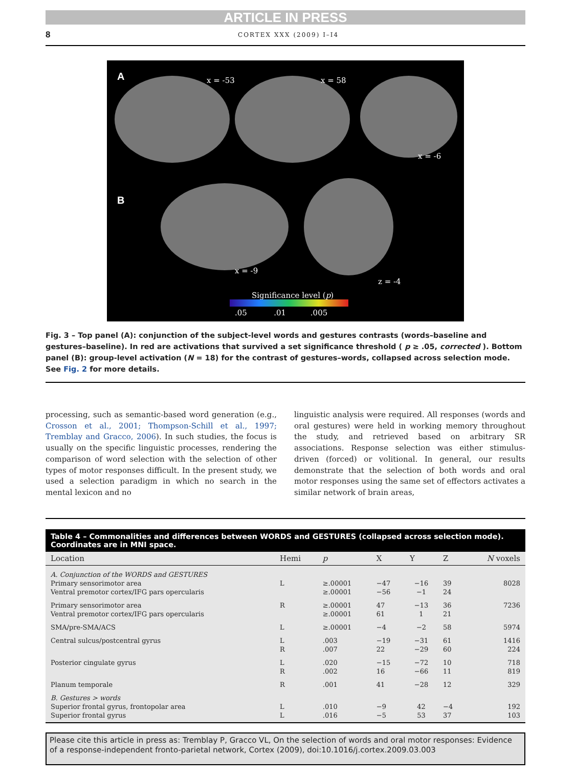ARTICLE IN PRESS
8 CORTEX XXX (2009) I–I4
A x = -53 x = 58
x = -6
B
x = -9
z = -4
Significance level (p)
.05 .01 .005
Fig. 3 – Top panel (A): conjunction of the subject-level words and gestures contrasts (words–baseline and gestures–baseline). In red are activations that survived a set significance threshold ( p ≥ .05, corrected ). Bottom panel (B): group-level activation (N = 18) for the contrast of gestures–words, collapsed across selection mode. See Fig. 2 for more details.
processing, such as semantic-based word generation (e.g., Crosson et al., 2001; Thompson-Schill et al., 1997; Tremblay and Gracco, 2006). In such studies, the focus is usually on the specific linguistic processes, rendering the comparison of word selection with the selection of other types of motor responses difficult. In the present study, we used a selection paradigm in which no search in the mental lexicon and no
linguistic analysis were required. All responses (words and oral gestures) were held in working memory throughout the study, and retrieved based on arbitrary SR associations. Response selection was either stimulus-driven (forced) or volitional. In general, our results demonstrate that the selection of both words and oral motor responses using the same set of effectors activates a similar network of brain areas,
Table 4 – Commonalities and differences between WORDS and GESTURES (collapsed across selection mode). Coordinates are in MNI space.
| Location | Hemi | p | X | Y | Z | N voxels |
| --- | --- | --- | --- | --- | --- | --- |
| A. Conjunction of the WORDS and GESTURES | | | | | | |
| Primary sensorimotor area | L | ≥.00001 | −47 | −16 | 39 | 8028 |
| Ventral premotor cortex/IFG pars opercularis | | ≥.00001 | −56 | −1 | 24 | |
| Primary sensorimotor area | R | ≥.00001 | 47 | −13 | 36 | 7236 |
| Ventral premotor cortex/IFG pars opercularis | | ≥.00001 | 61 | 1 | 21 | |
| SMA/pre-SMA/ACS | L | ≥.00001 | −4 | −2 | 58 | 5974 |
| Central sulcus/postcentral gyrus | L | .003 | −19 | −31 | 61 | 1416 |
| | R | .007 | 22 | −29 | 60 | 224 |
| Posterior cingulate gyrus | L | .020 | −15 | −72 | 10 | 718 |
| | R | .002 | 16 | −66 | 11 | 819 |
| Planum temporale | R | .001 | 41 | −28 | 12 | 329 |
| B. Gestures > words | | | | | | |
| Superior frontal gyrus, frontopolar area | L | .010 | −9 | 42 | −4 | 192 |
| Superior frontal gyrus | L | .016 | −5 | 53 | 37 | 103 |
Please cite this article in press as: Tremblay P, Gracco VL, On the selection of words and oral motor responses: Evidence of a response-independent fronto-parietal network, Cortex (2009), doi:10.1016/j.cortex.2009.03.003